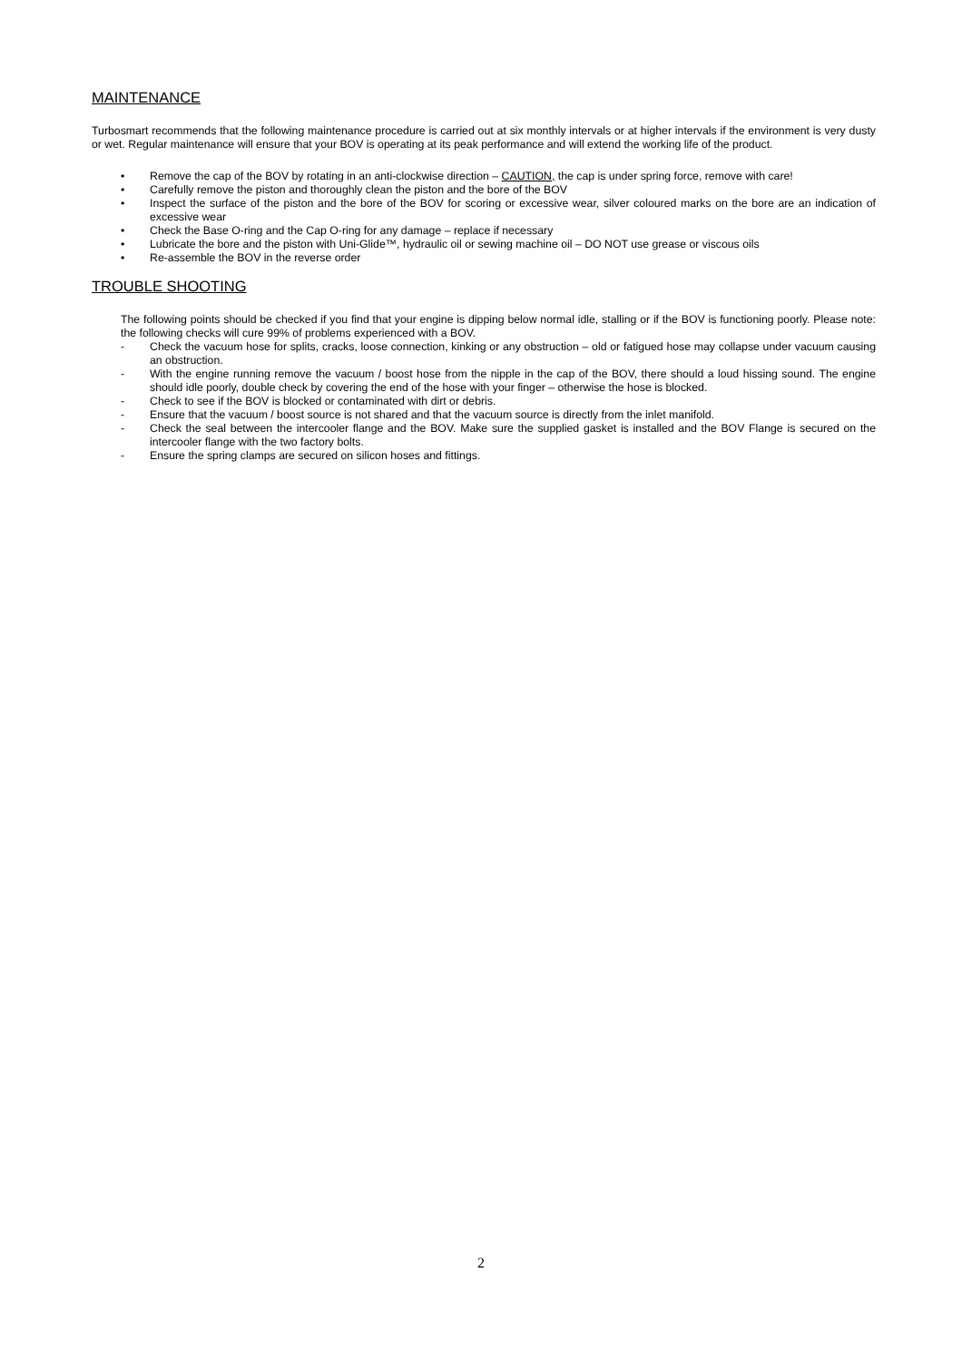MAINTENANCE
Turbosmart recommends that the following maintenance procedure is carried out at six monthly intervals or at higher intervals if the environment is very dusty or wet. Regular maintenance will ensure that your BOV is operating at its peak performance and will extend the working life of the product.
• Remove the cap of the BOV by rotating in an anti-clockwise direction – CAUTION, the cap is under spring force, remove with care!
• Carefully remove the piston and thoroughly clean the piston and the bore of the BOV
• Inspect the surface of the piston and the bore of the BOV for scoring or excessive wear, silver coloured marks on the bore are an indication of excessive wear
• Check the Base O-ring and the Cap O-ring for any damage – replace if necessary
• Lubricate the bore and the piston with Uni-Glide™, hydraulic oil or sewing machine oil – DO NOT use grease or viscous oils
• Re-assemble the BOV in the reverse order
TROUBLE SHOOTING
The following points should be checked if you find that your engine is dipping below normal idle, stalling or if the BOV is functioning poorly. Please note: the following checks will cure 99% of problems experienced with a BOV.
- Check the vacuum hose for splits, cracks, loose connection, kinking or any obstruction – old or fatigued hose may collapse under vacuum causing an obstruction.
- With the engine running remove the vacuum / boost hose from the nipple in the cap of the BOV, there should a loud hissing sound. The engine should idle poorly, double check by covering the end of the hose with your finger – otherwise the hose is blocked.
- Check to see if the BOV is blocked or contaminated with dirt or debris.
- Ensure that the vacuum / boost source is not shared and that the vacuum source is directly from the inlet manifold.
- Check the seal between the intercooler flange and the BOV. Make sure the supplied gasket is installed and the BOV Flange is secured on the intercooler flange with the two factory bolts.
- Ensure the spring clamps are secured on silicon hoses and fittings.
2